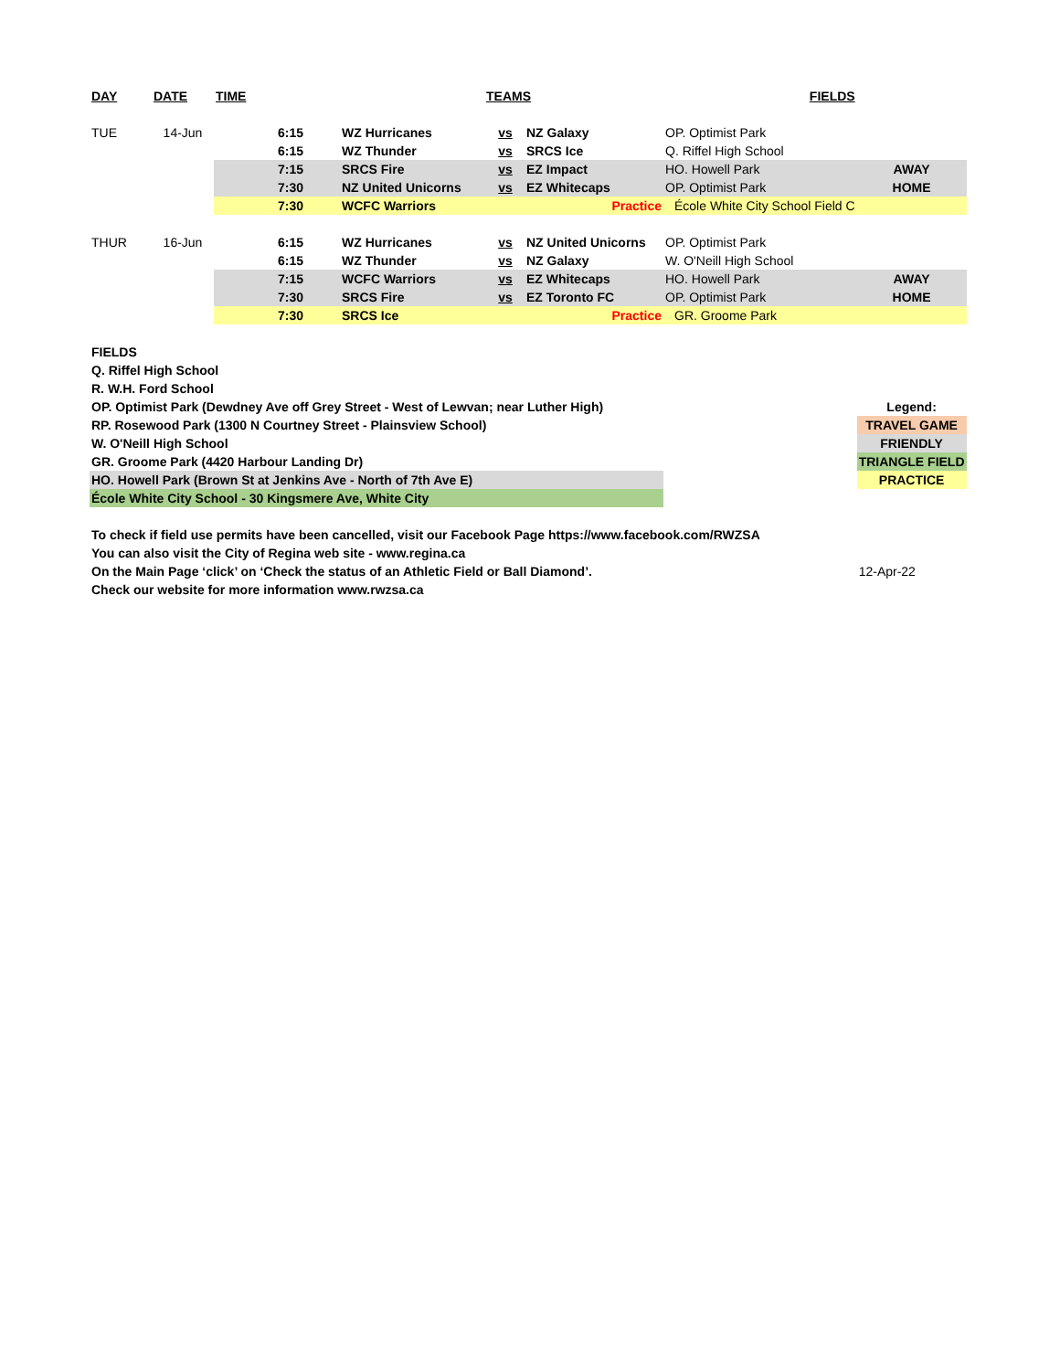| DAY | DATE | TIME | | | TEAMS | | FIELDS | |
| TUE | 14-Jun | | 6:15 | WZ Hurricanes | vs | NZ Galaxy | OP. Optimist Park | |
| | | | 6:15 | WZ Thunder | vs | SRCS Ice | Q. Riffel High School | |
| | | | 7:15 | SRCS Fire | vs | EZ Impact | HO. Howell Park | AWAY |
| | | | 7:30 | NZ United Unicorns | vs | EZ Whitecaps | OP. Optimist Park | HOME |
| | | | 7:30 | WCFC Warriors | | Practice | École White City School Field C | |
| THUR | 16-Jun | | 6:15 | WZ Hurricanes | vs | NZ United Unicorns | OP. Optimist Park | |
| | | | 6:15 | WZ Thunder | vs | NZ Galaxy | W. O'Neill High School | |
| | | | 7:15 | WCFC Warriors | vs | EZ Whitecaps | HO. Howell Park | AWAY |
| | | | 7:30 | SRCS Fire | vs | EZ Toronto FC | OP. Optimist Park | HOME |
| | | | 7:30 | SRCS Ice | | Practice | GR. Groome Park | |
| FIELDS | | | | | | | | |
| Q. Riffel High School | | | | | | | | |
| R. W.H. Ford School | | | | | | | | |
| OP. Optimist Park (Dewdney Ave off Grey Street - West of Lewvan; near Luther High) | | | | | | | | Legend: |
| RP. Rosewood Park (1300 N Courtney Street - Plainsview School) | | | | | | | | TRAVEL GAME |
| W. O'Neill High School | | | | | | | | FRIENDLY |
| GR. Groome Park (4420 Harbour Landing Dr) | | | | | | | | TRIANGLE FIELD |
| HO. Howell Park (Brown St at Jenkins Ave - North of 7th Ave E) | | | | | | | | PRACTICE |
| École White City School - 30 Kingsmere Ave, White City | | | | | | | | |
| To check if field use permits have been cancelled, visit our Facebook Page https://www.facebook.com/RWZSA | | | | | | | | |
| You can also visit the City of Regina web site - www.regina.ca | | | | | | | | |
| On the Main Page ‘click’ on ‘Check the status of an Athletic Field or Ball Diamond’. | | | | | | | | 12-Apr-22 |
| Check our website for more information www.rwzsa.ca | | | | | | | | |